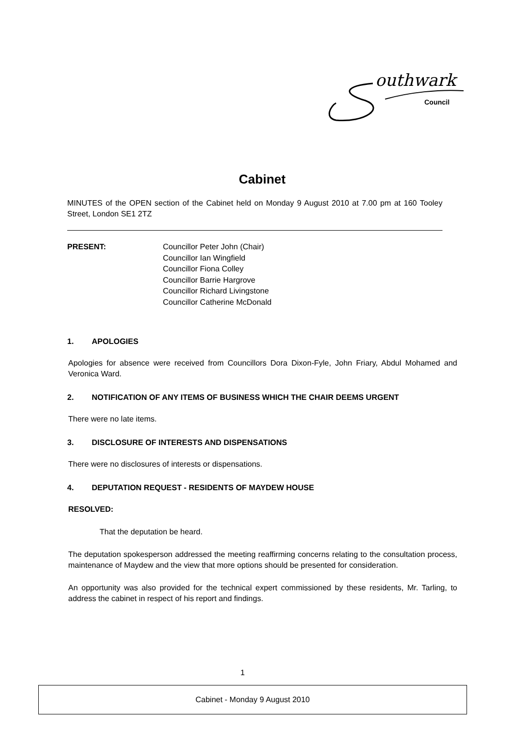outhwark
Council
Cabinet
MINUTES of the OPEN section of the Cabinet held on Monday 9 August 2010 at 7.00 pm at 160 Tooley Street, London SE1 2TZ
PRESENT: Councillor Peter John (Chair)
Councillor Ian Wingfield
Councillor Fiona Colley
Councillor Barrie Hargrove
Councillor Richard Livingstone
Councillor Catherine McDonald
1. APOLOGIES
Apologies for absence were received from Councillors Dora Dixon-Fyle, John Friary, Abdul Mohamed and Veronica Ward.
2. NOTIFICATION OF ANY ITEMS OF BUSINESS WHICH THE CHAIR DEEMS URGENT
There were no late items.
3. DISCLOSURE OF INTERESTS AND DISPENSATIONS
There were no disclosures of interests or dispensations.
4. DEPUTATION REQUEST - RESIDENTS OF MAYDEW HOUSE
RESOLVED:
That the deputation be heard.
The deputation spokesperson addressed the meeting reaffirming concerns relating to the consultation process, maintenance of Maydew and the view that more options should be presented for consideration.
An opportunity was also provided for the technical expert commissioned by these residents, Mr. Tarling, to address the cabinet in respect of his report and findings.
1
Cabinet - Monday 9 August 2010